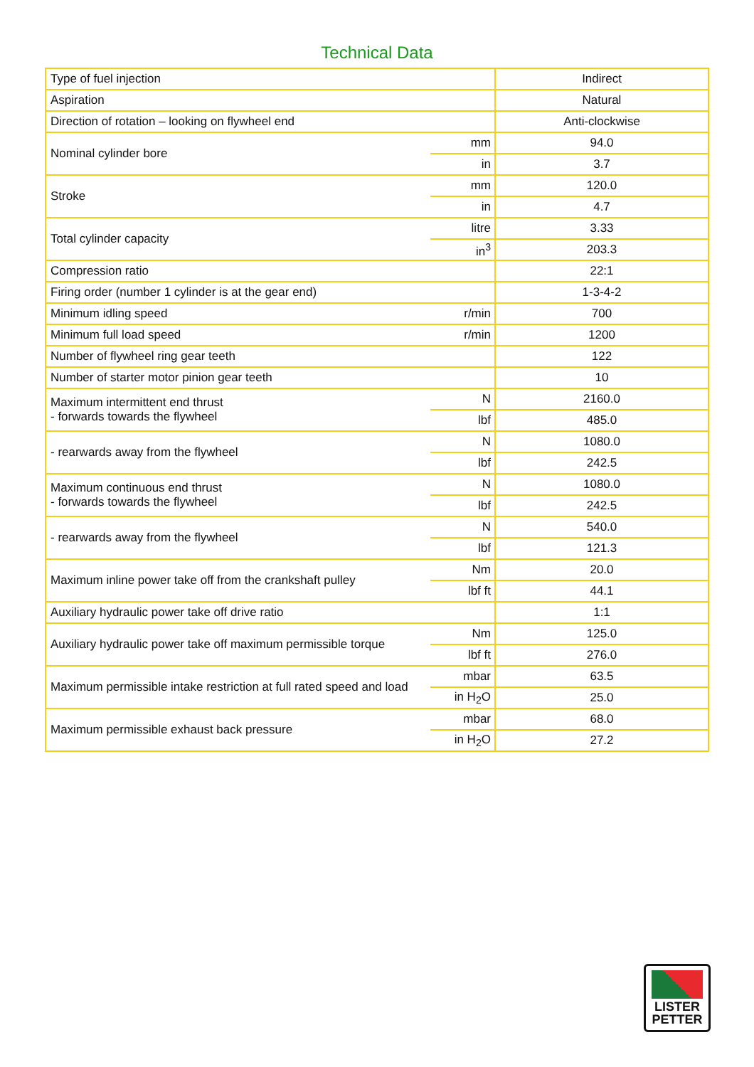Technical Data
| Type of fuel injection | | Indirect |
| Aspiration | | Natural |
| Direction of rotation – looking on flywheel end | | Anti-clockwise |
| Nominal cylinder bore | mm | 94.0 |
| | in | 3.7 |
| Stroke | mm | 120.0 |
| | in | 4.7 |
| Total cylinder capacity | litre | 3.33 |
| | in<sup>3</sup> | 203.3 |
| Compression ratio | | 22:1 |
| Firing order (number 1 cylinder is at the gear end) | | 1-3-4-2 |
| Minimum idling speed | r/min | 700 |
| Minimum full load speed | r/min | 1200 |
| Number of flywheel ring gear teeth | | 122 |
| Number of starter motor pinion gear teeth | | 10 |
| Maximum intermittent end thrust - forwards towards the flywheel | N | 2160.0 |
| | lbf | 485.0 |
| - rearwards away from the flywheel | N | 1080.0 |
| | lbf | 242.5 |
| Maximum continuous end thrust - forwards towards the flywheel | N | 1080.0 |
| | lbf | 242.5 |
| - rearwards away from the flywheel | N | 540.0 |
| | lbf | 121.3 |
| Maximum inline power take off from the crankshaft pulley | Nm | 20.0 |
| | lbf ft | 44.1 |
| Auxiliary hydraulic power take off drive ratio | | 1:1 |
| Auxiliary hydraulic power take off maximum permissible torque | Nm | 125.0 |
| | lbf ft | 276.0 |
| Maximum permissible intake restriction at full rated speed and load | mbar | 63.5 |
| | in H<sub>2</sub>O | 25.0 |
| Maximum permissible exhaust back pressure | mbar | 68.0 |
| | in H<sub>2</sub>O | 27.2 |
LISTER
PETTER